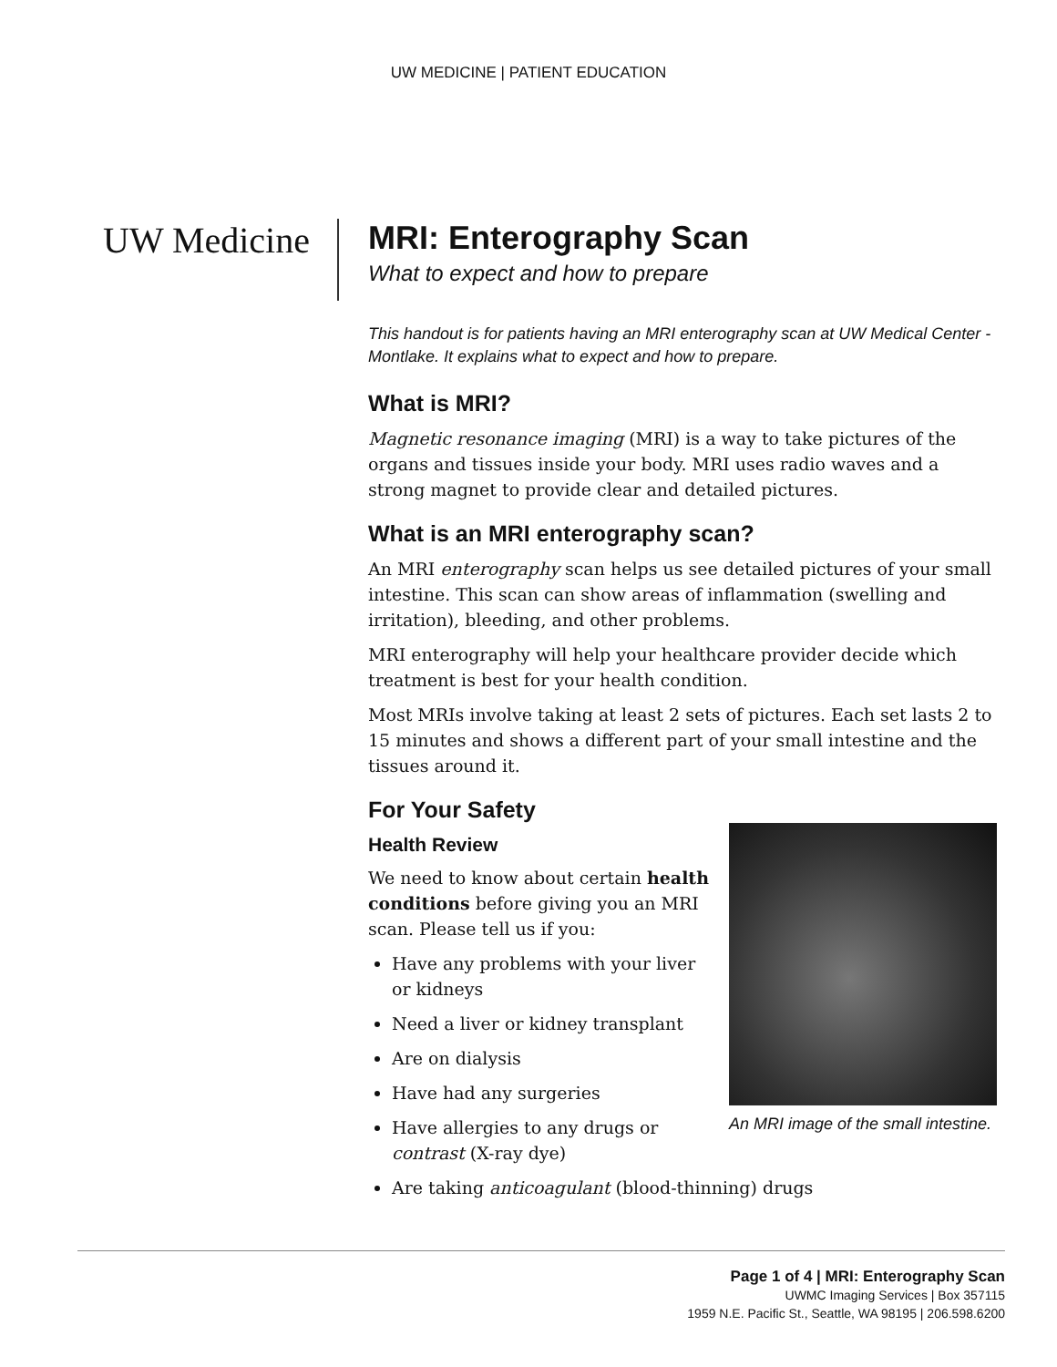UW MEDICINE | PATIENT EDUCATION
UW Medicine
MRI: Enterography Scan
What to expect and how to prepare
This handout is for patients having an MRI enterography scan at UW Medical Center - Montlake. It explains what to expect and how to prepare.
What is MRI?
Magnetic resonance imaging (MRI) is a way to take pictures of the organs and tissues inside your body. MRI uses radio waves and a strong magnet to provide clear and detailed pictures.
What is an MRI enterography scan?
An MRI enterography scan helps us see detailed pictures of your small intestine. This scan can show areas of inflammation (swelling and irritation), bleeding, and other problems.
MRI enterography will help your healthcare provider decide which treatment is best for your health condition.
Most MRIs involve taking at least 2 sets of pictures. Each set lasts 2 to 15 minutes and shows a different part of your small intestine and the tissues around it.
For Your Safety
An MRI image of the small intestine.
Health Review
We need to know about certain health conditions before giving you an MRI scan. Please tell us if you:
Have any problems with your liver or kidneys
Need a liver or kidney transplant
Are on dialysis
Have had any surgeries
Have allergies to any drugs or contrast (X-ray dye)
Are taking anticoagulant (blood-thinning) drugs
Page 1 of 4 | MRI: Enterography Scan
UWMC Imaging Services | Box 357115
1959 N.E. Pacific St., Seattle, WA 98195 | 206.598.6200